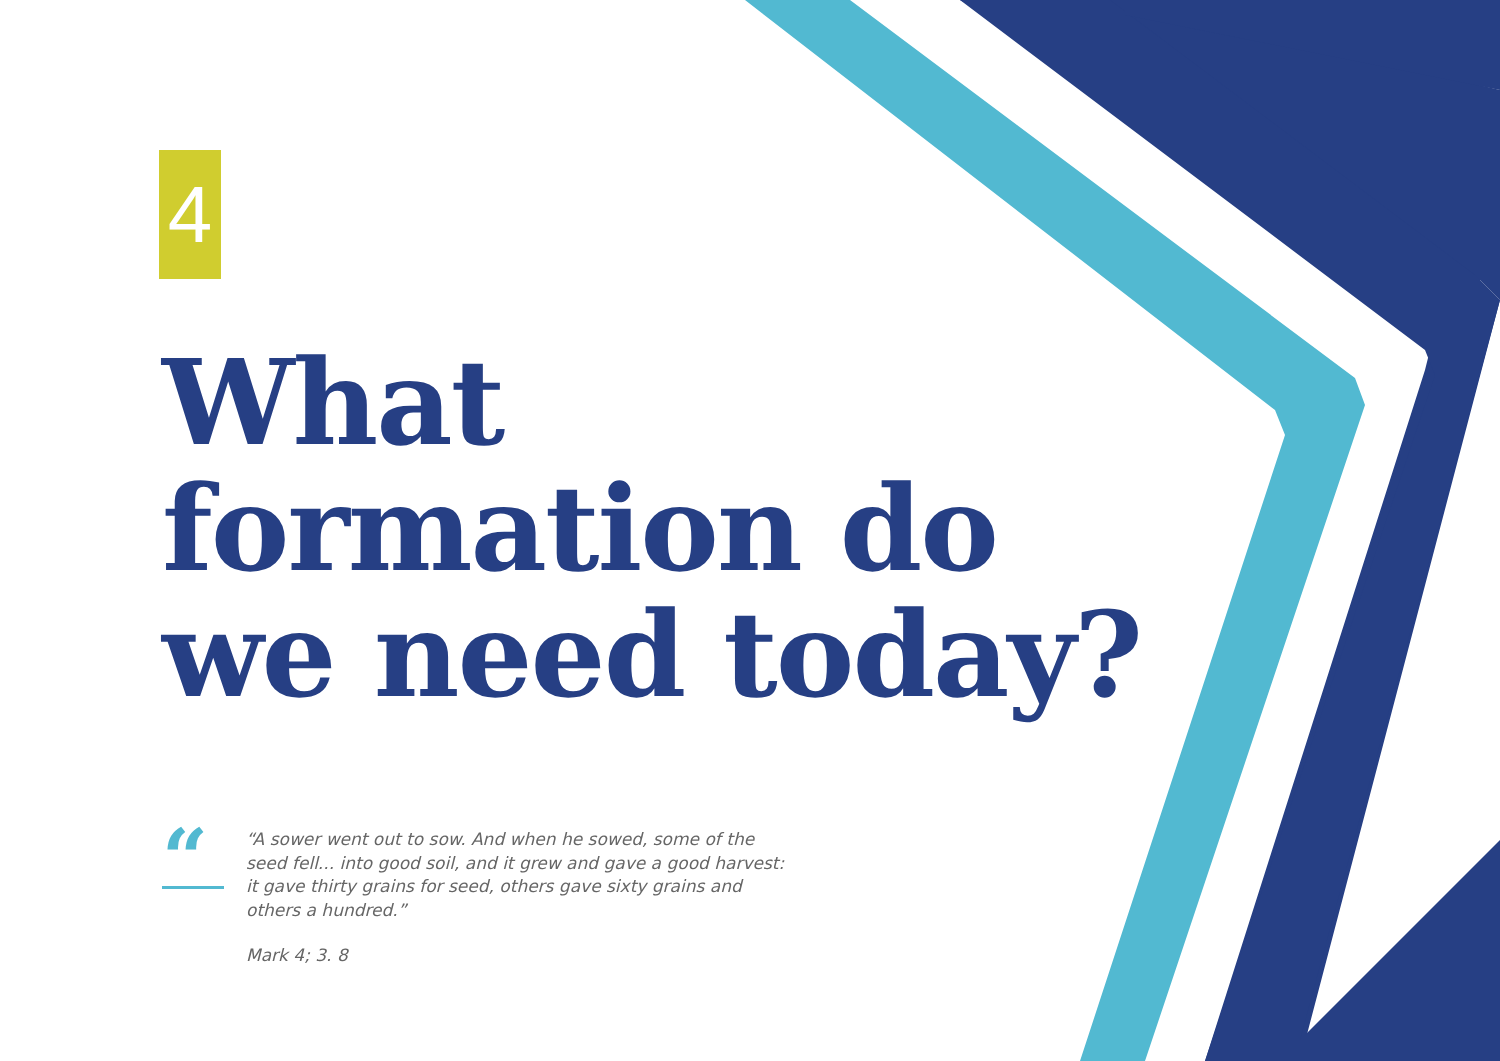4
What
formation do
we need today?
“
“A sower went out to sow. And when he sowed, some of the seed fell... into good soil, and it grew and gave a good harvest: it gave thirty grains for seed, others gave sixty grains and others a hundred.”
Mark 4; 3. 8